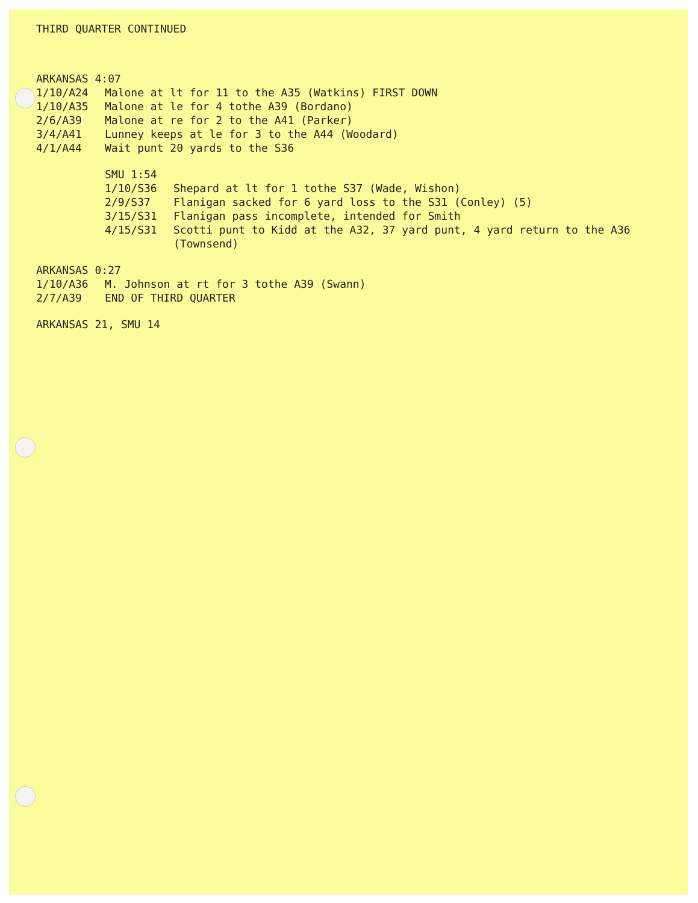THIRD QUARTER CONTINUED
ARKANSAS 4:07
1/10/A24 Malone at lt for 11 to the A35 (Watkins) FIRST DOWN
1/10/A35 Malone at le for 4 tothe A39 (Bordano)
2/6/A39 Malone at re for 2 to the A41 (Parker)
3/4/A41 Lunney keeps at le for 3 to the A44 (Woodard)
4/1/A44 Wait punt 20 yards to the S36
SMU 1:54
1/10/S36 Shepard at lt for 1 tothe S37 (Wade, Wishon)
2/9/S37 Flanigan sacked for 6 yard loss to the S31 (Conley) (5)
3/15/S31 Flanigan pass incomplete, intended for Smith
4/15/S31 Scotti punt to Kidd at the A32, 37 yard punt, 4 yard return to the A36 (Townsend)
ARKANSAS 0:27
1/10/A36 M. Johnson at rt for 3 tothe A39 (Swann)
2/7/A39 END OF THIRD QUARTER
ARKANSAS 21, SMU 14